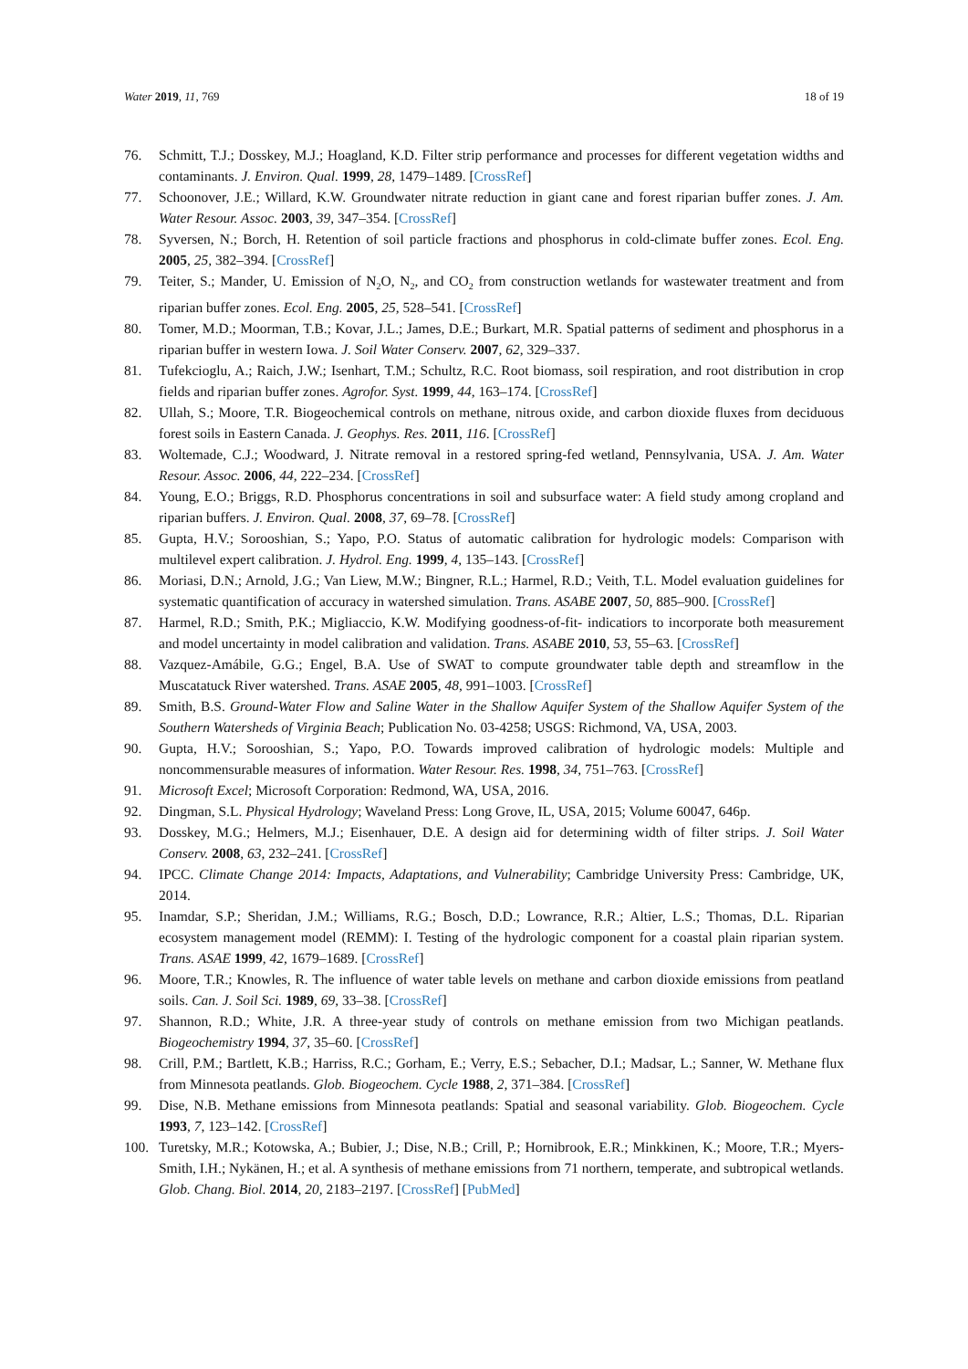Water 2019, 11, 769 18 of 19
76. Schmitt, T.J.; Dosskey, M.J.; Hoagland, K.D. Filter strip performance and processes for different vegetation widths and contaminants. J. Environ. Qual. 1999, 28, 1479–1489. [CrossRef]
77. Schoonover, J.E.; Willard, K.W. Groundwater nitrate reduction in giant cane and forest riparian buffer zones. J. Am. Water Resour. Assoc. 2003, 39, 347–354. [CrossRef]
78. Syversen, N.; Borch, H. Retention of soil particle fractions and phosphorus in cold-climate buffer zones. Ecol. Eng. 2005, 25, 382–394. [CrossRef]
79. Teiter, S.; Mander, U. Emission of N<sub>2</sub>O, N<sub>2</sub>, and CO<sub>2</sub> from construction wetlands for wastewater treatment and from riparian buffer zones. Ecol. Eng. 2005, 25, 528–541. [CrossRef]
80. Tomer, M.D.; Moorman, T.B.; Kovar, J.L.; James, D.E.; Burkart, M.R. Spatial patterns of sediment and phosphorus in a riparian buffer in western Iowa. J. Soil Water Conserv. 2007, 62, 329–337.
81. Tufekcioglu, A.; Raich, J.W.; Isenhart, T.M.; Schultz, R.C. Root biomass, soil respiration, and root distribution in crop fields and riparian buffer zones. Agrofor. Syst. 1999, 44, 163–174. [CrossRef]
82. Ullah, S.; Moore, T.R. Biogeochemical controls on methane, nitrous oxide, and carbon dioxide fluxes from deciduous forest soils in Eastern Canada. J. Geophys. Res. 2011, 116. [CrossRef]
83. Woltemade, C.J.; Woodward, J. Nitrate removal in a restored spring-fed wetland, Pennsylvania, USA. J. Am. Water Resour. Assoc. 2006, 44, 222–234. [CrossRef]
84. Young, E.O.; Briggs, R.D. Phosphorus concentrations in soil and subsurface water: A field study among cropland and riparian buffers. J. Environ. Qual. 2008, 37, 69–78. [CrossRef]
85. Gupta, H.V.; Sorooshian, S.; Yapo, P.O. Status of automatic calibration for hydrologic models: Comparison with multilevel expert calibration. J. Hydrol. Eng. 1999, 4, 135–143. [CrossRef]
86. Moriasi, D.N.; Arnold, J.G.; Van Liew, M.W.; Bingner, R.L.; Harmel, R.D.; Veith, T.L. Model evaluation guidelines for systematic quantification of accuracy in watershed simulation. Trans. ASABE 2007, 50, 885–900. [CrossRef]
87. Harmel, R.D.; Smith, P.K.; Migliaccio, K.W. Modifying goodness-of-fit- indicatiors to incorporate both measurement and model uncertainty in model calibration and validation. Trans. ASABE 2010, 53, 55–63. [CrossRef]
88. Vazquez-Amábile, G.G.; Engel, B.A. Use of SWAT to compute groundwater table depth and streamflow in the Muscatatuck River watershed. Trans. ASAE 2005, 48, 991–1003. [CrossRef]
89. Smith, B.S. Ground-Water Flow and Saline Water in the Shallow Aquifer System of the Shallow Aquifer System of the Southern Watersheds of Virginia Beach; Publication No. 03-4258; USGS: Richmond, VA, USA, 2003.
90. Gupta, H.V.; Sorooshian, S.; Yapo, P.O. Towards improved calibration of hydrologic models: Multiple and noncommensurable measures of information. Water Resour. Res. 1998, 34, 751–763. [CrossRef]
91. Microsoft Excel; Microsoft Corporation: Redmond, WA, USA, 2016.
92. Dingman, S.L. Physical Hydrology; Waveland Press: Long Grove, IL, USA, 2015; Volume 60047, 646p.
93. Dosskey, M.G.; Helmers, M.J.; Eisenhauer, D.E. A design aid for determining width of filter strips. J. Soil Water Conserv. 2008, 63, 232–241. [CrossRef]
94. IPCC. Climate Change 2014: Impacts, Adaptations, and Vulnerability; Cambridge University Press: Cambridge, UK, 2014.
95. Inamdar, S.P.; Sheridan, J.M.; Williams, R.G.; Bosch, D.D.; Lowrance, R.R.; Altier, L.S.; Thomas, D.L. Riparian ecosystem management model (REMM): I. Testing of the hydrologic component for a coastal plain riparian system. Trans. ASAE 1999, 42, 1679–1689. [CrossRef]
96. Moore, T.R.; Knowles, R. The influence of water table levels on methane and carbon dioxide emissions from peatland soils. Can. J. Soil Sci. 1989, 69, 33–38. [CrossRef]
97. Shannon, R.D.; White, J.R. A three-year study of controls on methane emission from two Michigan peatlands. Biogeochemistry 1994, 37, 35–60. [CrossRef]
98. Crill, P.M.; Bartlett, K.B.; Harriss, R.C.; Gorham, E.; Verry, E.S.; Sebacher, D.I.; Madsar, L.; Sanner, W. Methane flux from Minnesota peatlands. Glob. Biogeochem. Cycle 1988, 2, 371–384. [CrossRef]
99. Dise, N.B. Methane emissions from Minnesota peatlands: Spatial and seasonal variability. Glob. Biogeochem. Cycle 1993, 7, 123–142. [CrossRef]
100. Turetsky, M.R.; Kotowska, A.; Bubier, J.; Dise, N.B.; Crill, P.; Hornibrook, E.R.; Minkkinen, K.; Moore, T.R.; Myers-Smith, I.H.; Nykänen, H.; et al. A synthesis of methane emissions from 71 northern, temperate, and subtropical wetlands. Glob. Chang. Biol. 2014, 20, 2183–2197. [CrossRef] [PubMed]